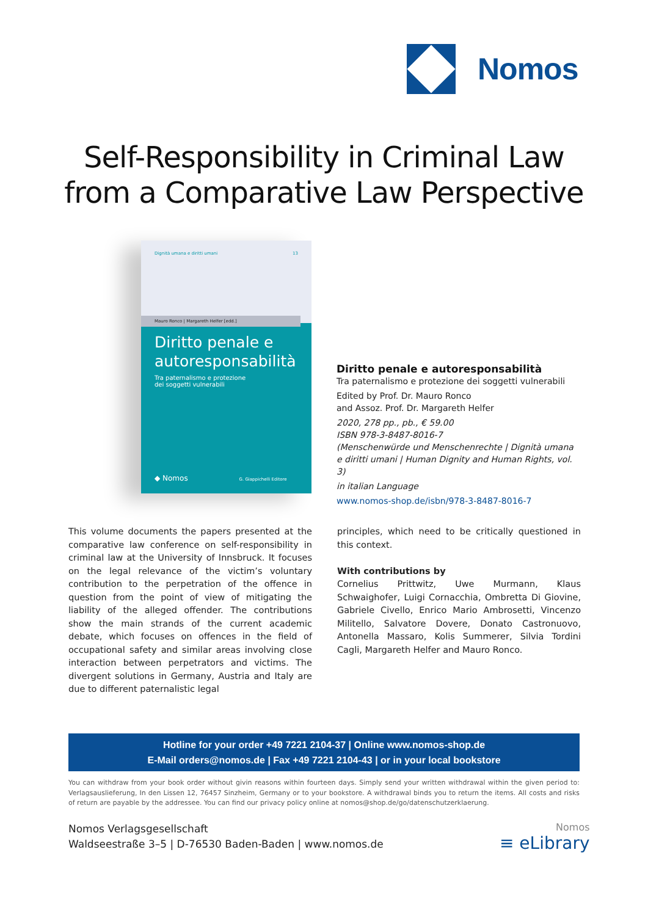Nomos
Self-Responsibility in Criminal Law
from a Comparative Law Perspective
Dignità umana e diritti umani 13
Mauro Ronco | Margareth Helfer [edd.]
Diritto penale e autoresponsabilità
Tra paternalismo e protezione
dei soggetti vulnerabili
◆ Nomos G. Giappichelli Editore
Diritto penale e autoresponsabilità
Tra paternalismo e protezione dei soggetti vulnerabili
Edited by Prof. Dr. Mauro Ronco
and Assoz. Prof. Dr. Margareth Helfer
2020, 278 pp., pb., € 59.00
ISBN 978-3-8487-8016-7
(Menschenwürde und Menschenrechte | Dignità umana e diritti umani | Human Dignity and Human Rights, vol. 3)
in italian Language
www.nomos-shop.de/isbn/978-3-8487-8016-7
This volume documents the papers presented at the comparative law conference on self-responsibility in criminal law at the University of Innsbruck. It focuses on the legal relevance of the victim’s voluntary contribution to the perpetration of the offence in question from the point of view of mitigating the liability of the alleged offender. The contributions show the main strands of the current academic debate, which focuses on offences in the field of occupational safety and similar areas involving close interaction between perpetrators and victims. The divergent solutions in Germany, Austria and Italy are due to different paternalistic legal
principles, which need to be critically questioned in this context.
With contributions by
Cornelius Prittwitz, Uwe Murmann, Klaus Schwaighofer, Luigi Cornacchia, Ombretta Di Giovine, Gabriele Civello, Enrico Mario Ambrosetti, Vincenzo Militello, Salvatore Dovere, Donato Castronuovo, Antonella Massaro, Kolis Summerer, Silvia Tordini Cagli, Margareth Helfer and Mauro Ronco.
Hotline for your order +49 7221 2104-37 | Online www.nomos-shop.de
E-Mail orders@nomos.de | Fax +49 7221 2104-43 | or in your local bookstore
You can withdraw from your book order without givin reasons within fourteen days. Simply send your written withdrawal within the given period to: Verlagsauslieferung, In den Lissen 12, 76457 Sinzheim, Germany or to your bookstore. A withdrawal binds you to return the items. All costs and risks of return are payable by the addressee. You can find our privacy policy online at nomos@shop.de/go/datenschutzerklaerung.
Nomos Verlagsgesellschaft
Waldseestraße 3–5 | D-76530 Baden-Baden | www.nomos.de
Nomos
≡ eLibrary